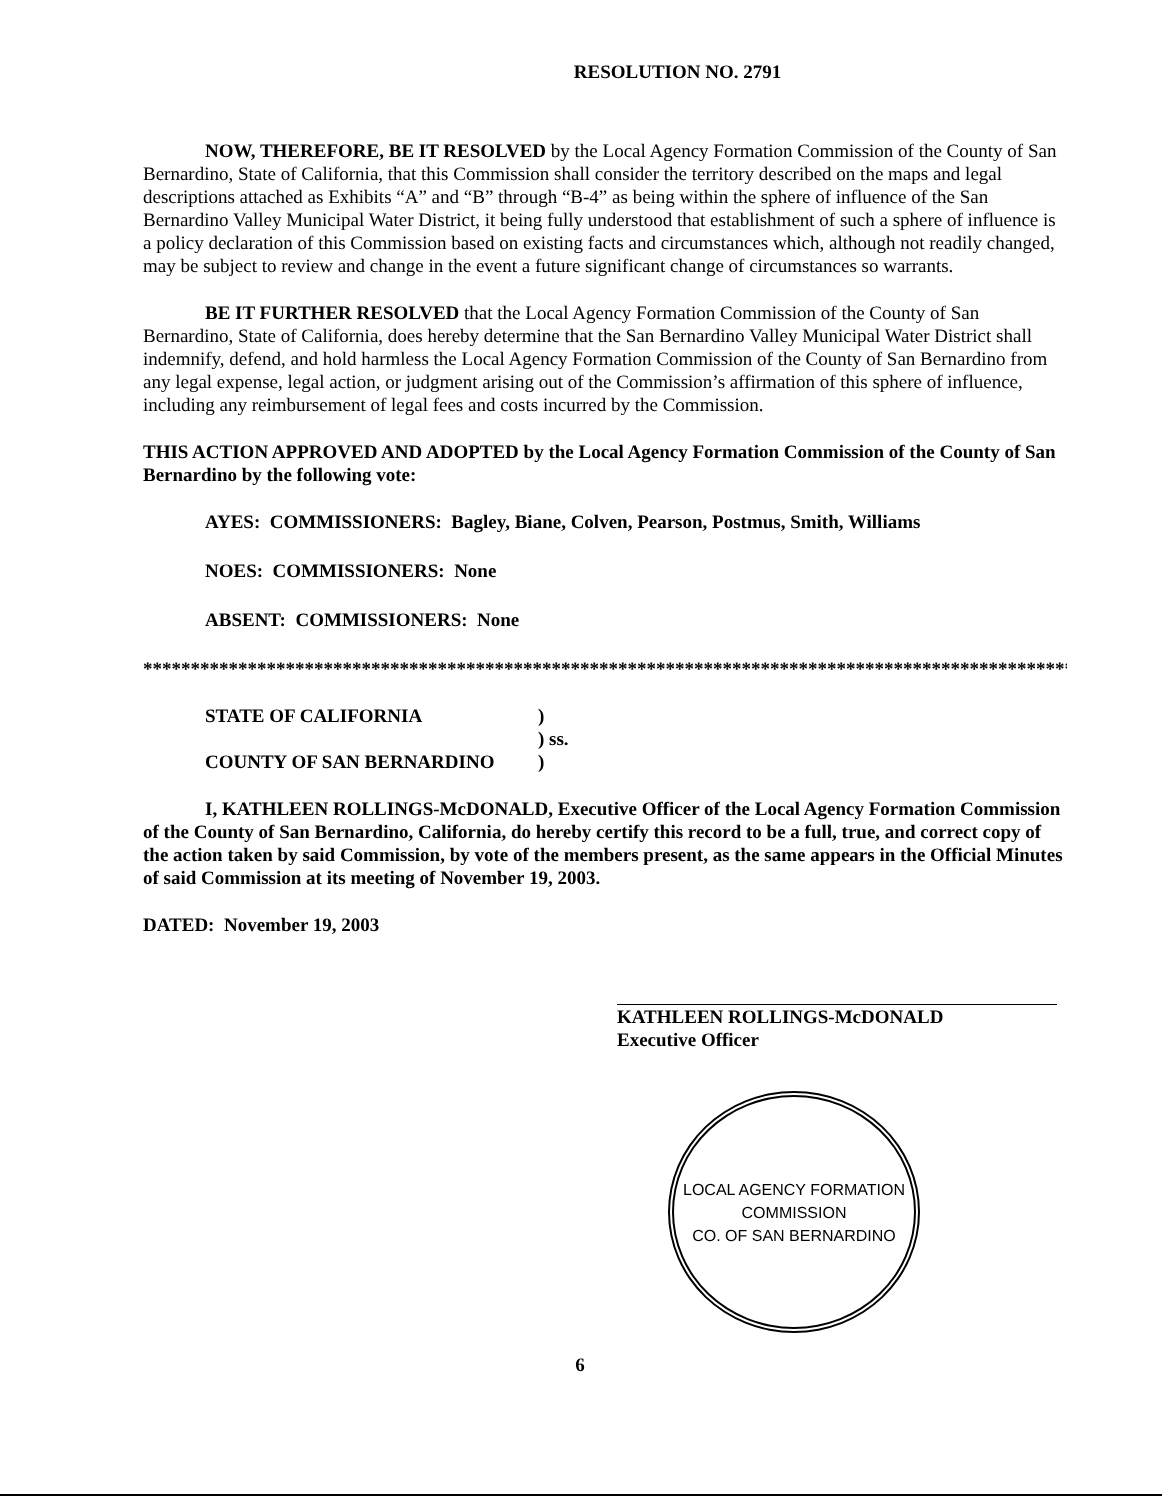RESOLUTION NO. 2791
NOW, THEREFORE, BE IT RESOLVED by the Local Agency Formation Commission of the County of San Bernardino, State of California, that this Commission shall consider the territory described on the maps and legal descriptions attached as Exhibits “A” and “B” through “B-4” as being within the sphere of influence of the San Bernardino Valley Municipal Water District, it being fully understood that establishment of such a sphere of influence is a policy declaration of this Commission based on existing facts and circumstances which, although not readily changed, may be subject to review and change in the event a future significant change of circumstances so warrants.
BE IT FURTHER RESOLVED that the Local Agency Formation Commission of the County of San Bernardino, State of California, does hereby determine that the San Bernardino Valley Municipal Water District shall indemnify, defend, and hold harmless the Local Agency Formation Commission of the County of San Bernardino from any legal expense, legal action, or judgment arising out of the Commission’s affirmation of this sphere of influence, including any reimbursement of legal fees and costs incurred by the Commission.
THIS ACTION APPROVED AND ADOPTED by the Local Agency Formation Commission of the County of San Bernardino by the following vote:
AYES: COMMISSIONERS: Bagley, Biane, Colven, Pearson, Postmus, Smith, Williams
NOES: COMMISSIONERS: None
ABSENT: COMMISSIONERS: None
**************************************************************************************************
STATE OF CALIFORNIA )
) ss.
COUNTY OF SAN BERNARDINO )
I, KATHLEEN ROLLINGS-McDONALD, Executive Officer of the Local Agency Formation Commission of the County of San Bernardino, California, do hereby certify this record to be a full, true, and correct copy of the action taken by said Commission, by vote of the members present, as the same appears in the Official Minutes of said Commission at its meeting of November 19, 2003.
DATED: November 19, 2003
KATHLEEN ROLLINGS-McDONALD
Executive Officer
LOCAL AGENCY FORMATION COMMISSION
CO. OF SAN BERNARDINO
6